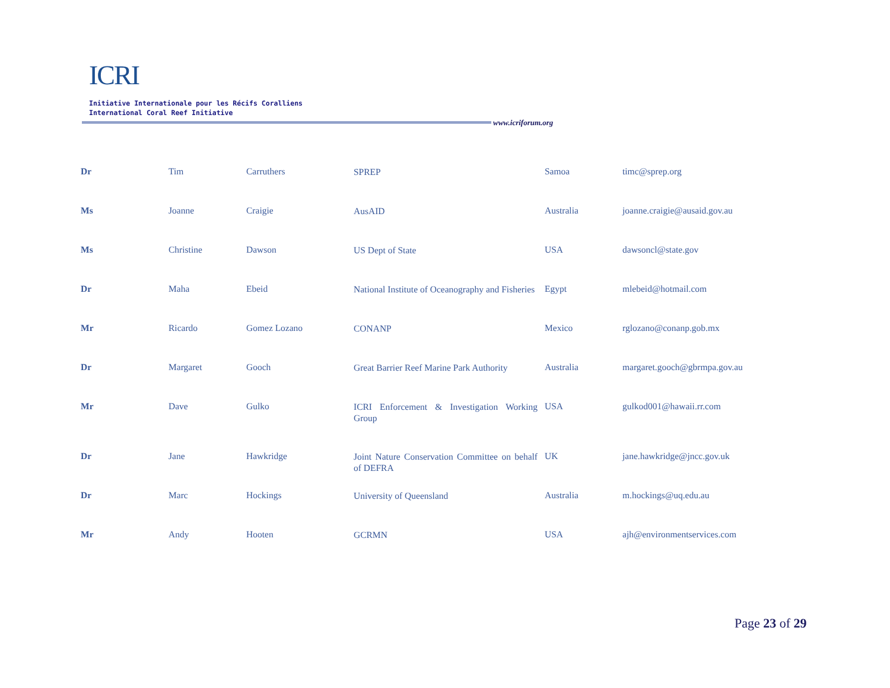ICRI
Initiative Internationale pour les Récifs Coralliens
International Coral Reef Initiative
www.icriforum.org
| Dr | Tim | Carruthers | SPREP | Samoa | timc@sprep.org |
| Ms | Joanne | Craigie | AusAID | Australia | joanne.craigie@ausaid.gov.au |
| Ms | Christine | Dawson | US Dept of State | USA | dawsoncl@state.gov |
| Dr | Maha | Ebeid | National Institute of Oceanography and Fisheries | Egypt | mlebeid@hotmail.com |
| Mr | Ricardo | Gomez Lozano | CONANP | Mexico | rglozano@conanp.gob.mx |
| Dr | Margaret | Gooch | Great Barrier Reef Marine Park Authority | Australia | margaret.gooch@gbrmpa.gov.au |
| Mr | Dave | Gulko | ICRI Enforcement & Investigation Working Group | USA | gulkod001@hawaii.rr.com |
| Dr | Jane | Hawkridge | Joint Nature Conservation Committee on behalf of DEFRA | UK | jane.hawkridge@jncc.gov.uk |
| Dr | Marc | Hockings | University of Queensland | Australia | m.hockings@uq.edu.au |
| Mr | Andy | Hooten | GCRMN | USA | ajh@environmentservices.com |
Page 23 of 29